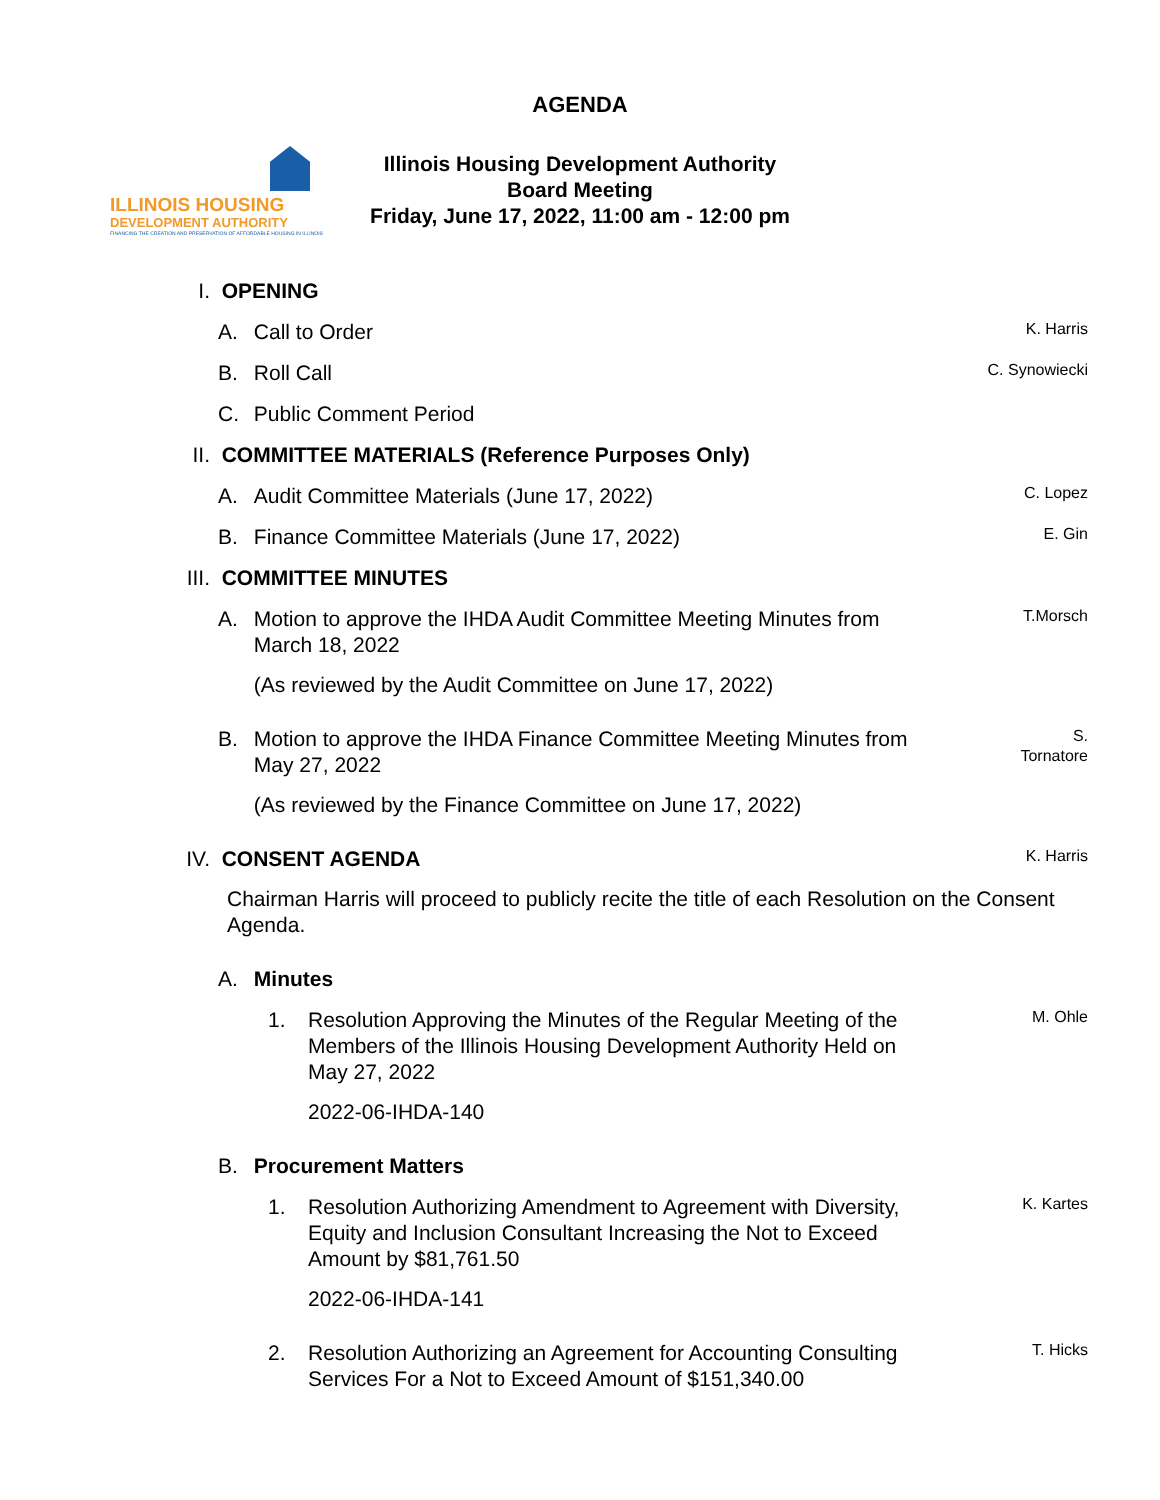AGENDA
ILLINOIS HOUSING
DEVELOPMENT AUTHORITY
FINANCING THE CREATION AND PRESERVATION OF AFFORDABLE HOUSING IN ILLINOIS
Illinois Housing Development Authority
Board Meeting
Friday, June 17, 2022, 11:00 am - 12:00 pm
I. OPENING
A. Call to Order K. Harris
B. Roll Call C. Synowiecki
C. Public Comment Period
II. COMMITTEE MATERIALS (Reference Purposes Only)
A. Audit Committee Materials (June 17, 2022) C. Lopez
B. Finance Committee Materials (June 17, 2022) E. Gin
III. COMMITTEE MINUTES
A. Motion to approve the IHDA Audit Committee Meeting Minutes from March 18, 2022
(As reviewed by the Audit Committee on June 17, 2022) T.Morsch
B. Motion to approve the IHDA Finance Committee Meeting Minutes from May 27, 2022
(As reviewed by the Finance Committee on June 17, 2022) S.
Tornatore
IV. CONSENT AGENDA K. Harris
Chairman Harris will proceed to publicly recite the title of each Resolution on the Consent Agenda.
A. Minutes
1. Resolution Approving the Minutes of the Regular Meeting of the Members of the Illinois Housing Development Authority Held on May 27, 2022
2022-06-IHDA-140 M. Ohle
B. Procurement Matters
1. Resolution Authorizing Amendment to Agreement with Diversity, Equity and Inclusion Consultant Increasing the Not to Exceed Amount by $81,761.50
2022-06-IHDA-141 K. Kartes
2. Resolution Authorizing an Agreement for Accounting Consulting Services For a Not to Exceed Amount of $151,340.00 T. Hicks